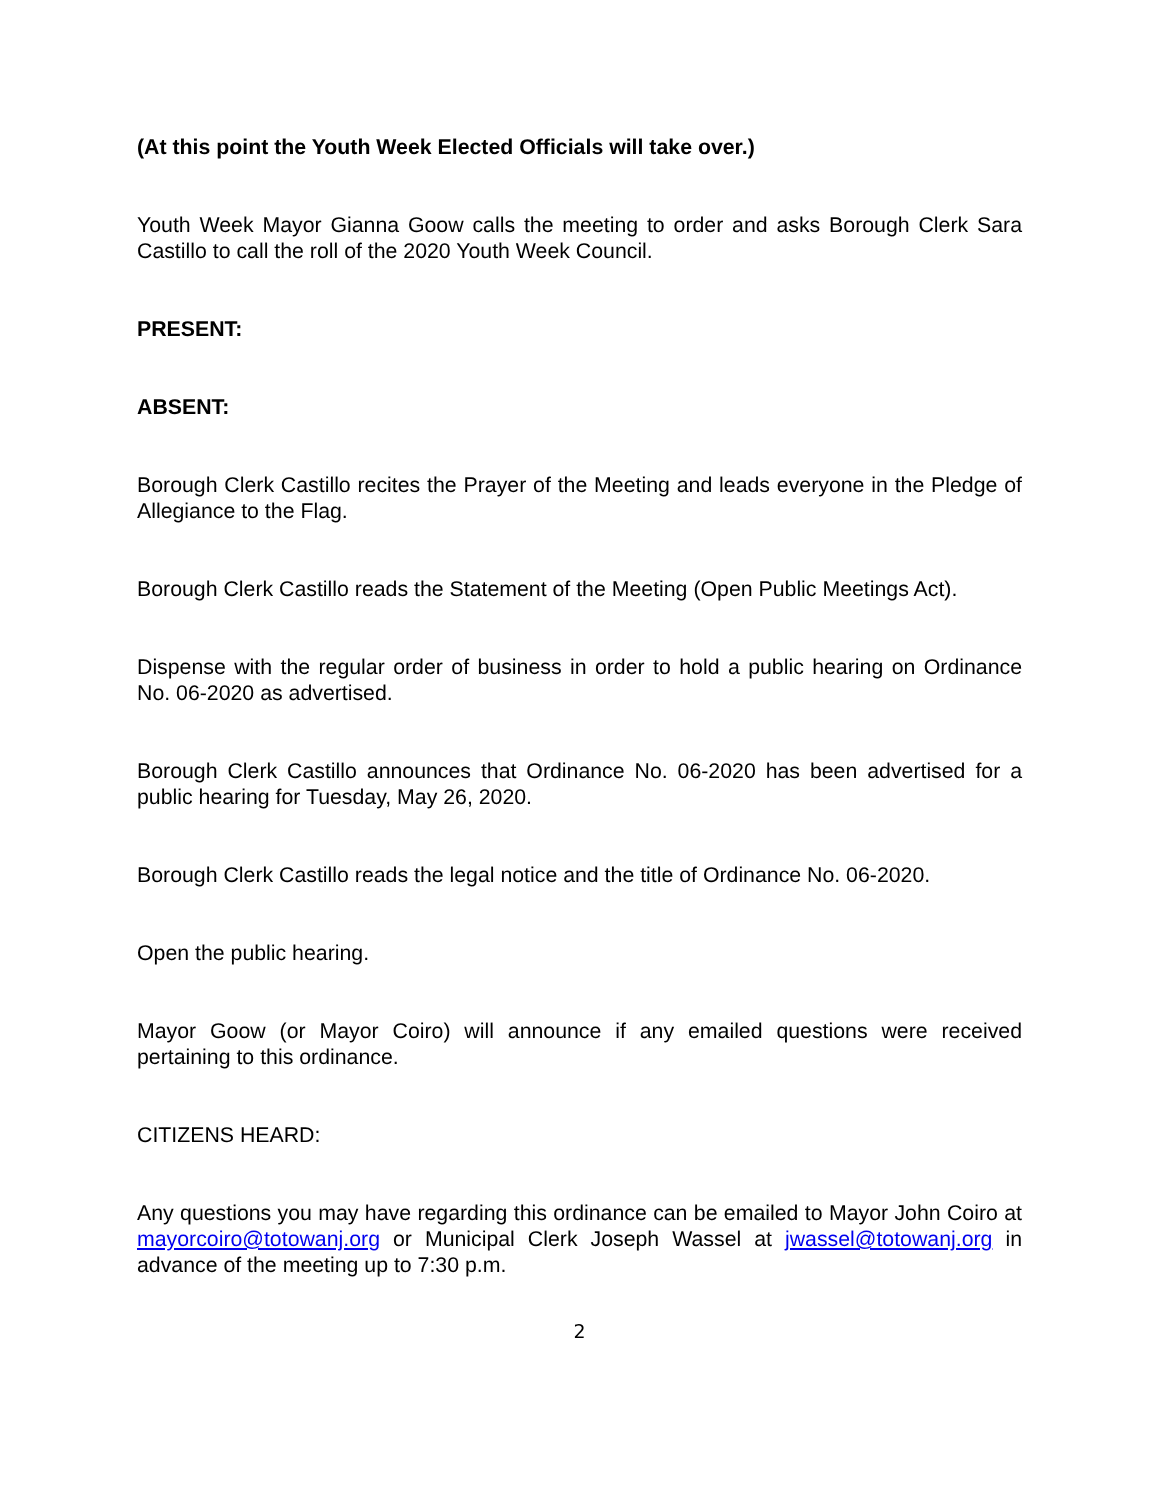(At this point the Youth Week Elected Officials will take over.)
Youth Week Mayor Gianna Goow calls the meeting to order and asks Borough Clerk Sara Castillo to call the roll of the 2020 Youth Week Council.
PRESENT:
ABSENT:
Borough Clerk Castillo recites the Prayer of the Meeting and leads everyone in the Pledge of Allegiance to the Flag.
Borough Clerk Castillo reads the Statement of the Meeting (Open Public Meetings Act).
Dispense with the regular order of business in order to hold a public hearing on Ordinance No. 06-2020 as advertised.
Borough Clerk Castillo announces that Ordinance No. 06-2020 has been advertised for a public hearing for Tuesday, May 26, 2020.
Borough Clerk Castillo reads the legal notice and the title of Ordinance No. 06-2020.
Open the public hearing.
Mayor Goow (or Mayor Coiro) will announce if any emailed questions were received pertaining to this ordinance.
CITIZENS HEARD:
Any questions you may have regarding this ordinance can be emailed to Mayor John Coiro at mayorcoiro@totowanj.org or Municipal Clerk Joseph Wassel at jwassel@totowanj.org in advance of the meeting up to 7:30 p.m.
2